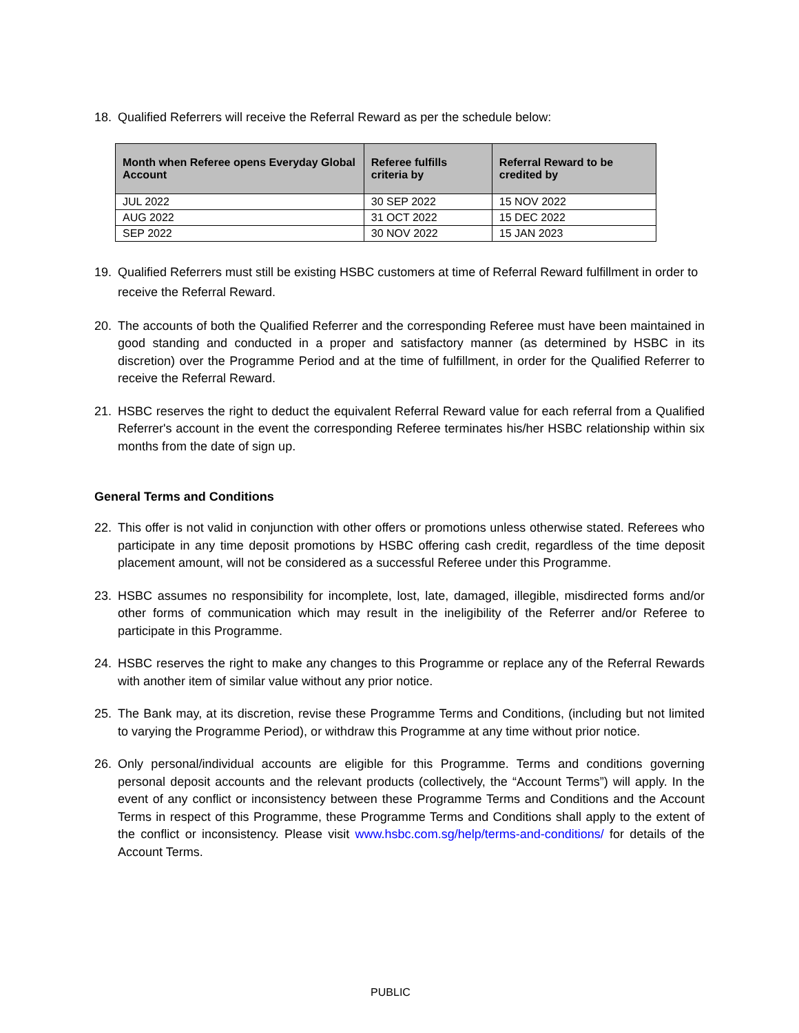18. Qualified Referrers will receive the Referral Reward as per the schedule below:
| Month when Referee opens Everyday Global Account | Referee fulfills criteria by | Referral Reward to be credited by |
| --- | --- | --- |
| JUL 2022 | 30 SEP 2022 | 15 NOV 2022 |
| AUG 2022 | 31 OCT 2022 | 15 DEC 2022 |
| SEP 2022 | 30 NOV 2022 | 15 JAN 2023 |
19. Qualified Referrers must still be existing HSBC customers at time of Referral Reward fulfillment in order to receive the Referral Reward.
20. The accounts of both the Qualified Referrer and the corresponding Referee must have been maintained in good standing and conducted in a proper and satisfactory manner (as determined by HSBC in its discretion) over the Programme Period and at the time of fulfillment, in order for the Qualified Referrer to receive the Referral Reward.
21. HSBC reserves the right to deduct the equivalent Referral Reward value for each referral from a Qualified Referrer's account in the event the corresponding Referee terminates his/her HSBC relationship within six months from the date of sign up.
General Terms and Conditions
22. This offer is not valid in conjunction with other offers or promotions unless otherwise stated. Referees who participate in any time deposit promotions by HSBC offering cash credit, regardless of the time deposit placement amount, will not be considered as a successful Referee under this Programme.
23. HSBC assumes no responsibility for incomplete, lost, late, damaged, illegible, misdirected forms and/or other forms of communication which may result in the ineligibility of the Referrer and/or Referee to participate in this Programme.
24. HSBC reserves the right to make any changes to this Programme or replace any of the Referral Rewards with another item of similar value without any prior notice.
25. The Bank may, at its discretion, revise these Programme Terms and Conditions, (including but not limited to varying the Programme Period), or withdraw this Programme at any time without prior notice.
26. Only personal/individual accounts are eligible for this Programme. Terms and conditions governing personal deposit accounts and the relevant products (collectively, the “Account Terms”) will apply. In the event of any conflict or inconsistency between these Programme Terms and Conditions and the Account Terms in respect of this Programme, these Programme Terms and Conditions shall apply to the extent of the conflict or inconsistency. Please visit www.hsbc.com.sg/help/terms-and-conditions/ for details of the Account Terms.
PUBLIC